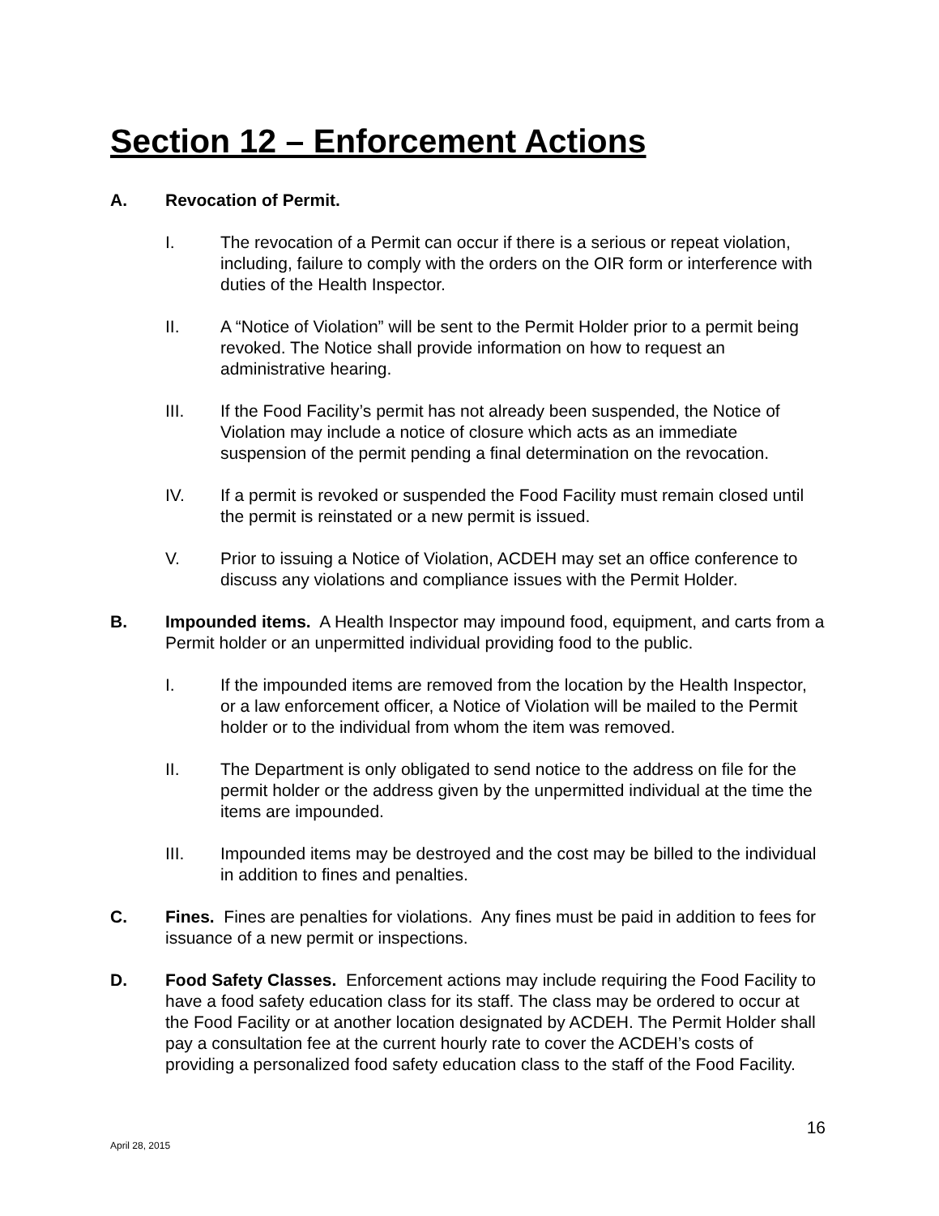Section 12 – Enforcement Actions
A. Revocation of Permit.
I. The revocation of a Permit can occur if there is a serious or repeat violation, including, failure to comply with the orders on the OIR form or interference with duties of the Health Inspector.
II. A “Notice of Violation” will be sent to the Permit Holder prior to a permit being revoked. The Notice shall provide information on how to request an administrative hearing.
III. If the Food Facility’s permit has not already been suspended, the Notice of Violation may include a notice of closure which acts as an immediate suspension of the permit pending a final determination on the revocation.
IV. If a permit is revoked or suspended the Food Facility must remain closed until the permit is reinstated or a new permit is issued.
V. Prior to issuing a Notice of Violation, ACDEH may set an office conference to discuss any violations and compliance issues with the Permit Holder.
B. Impounded items. A Health Inspector may impound food, equipment, and carts from a Permit holder or an unpermitted individual providing food to the public.
I. If the impounded items are removed from the location by the Health Inspector, or a law enforcement officer, a Notice of Violation will be mailed to the Permit holder or to the individual from whom the item was removed.
II. The Department is only obligated to send notice to the address on file for the permit holder or the address given by the unpermitted individual at the time the items are impounded.
III. Impounded items may be destroyed and the cost may be billed to the individual in addition to fines and penalties.
C. Fines. Fines are penalties for violations. Any fines must be paid in addition to fees for issuance of a new permit or inspections.
D. Food Safety Classes. Enforcement actions may include requiring the Food Facility to have a food safety education class for its staff. The class may be ordered to occur at the Food Facility or at another location designated by ACDEH. The Permit Holder shall pay a consultation fee at the current hourly rate to cover the ACDEH’s costs of providing a personalized food safety education class to the staff of the Food Facility.
16
April 28, 2015